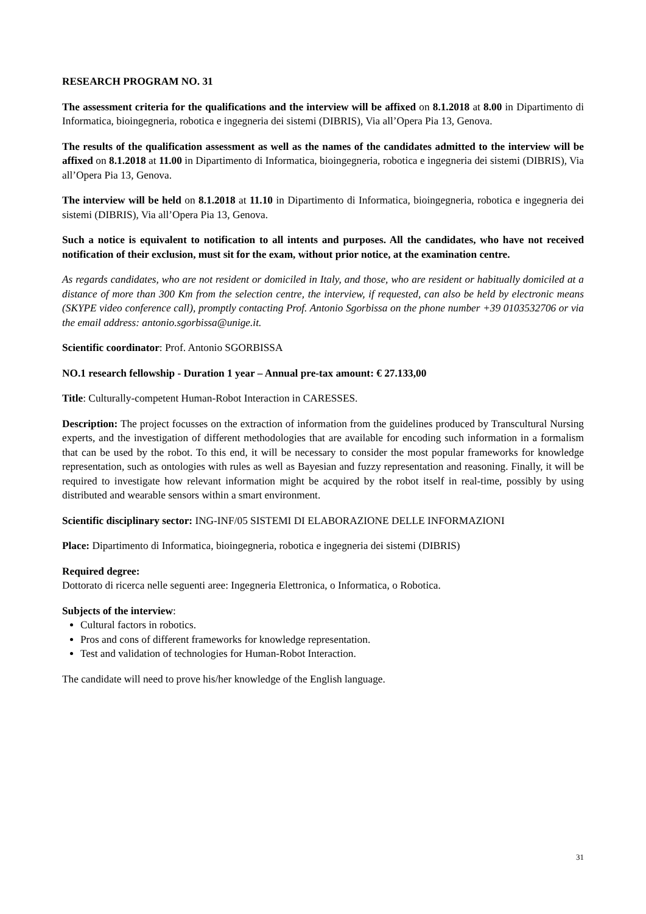RESEARCH PROGRAM NO. 31
The assessment criteria for the qualifications and the interview will be affixed on 8.1.2018 at 8.00 in Dipartimento di Informatica, bioingegneria, robotica e ingegneria dei sistemi (DIBRIS), Via all’Opera Pia 13, Genova.
The results of the qualification assessment as well as the names of the candidates admitted to the interview will be affixed on 8.1.2018 at 11.00 in Dipartimento di Informatica, bioingegneria, robotica e ingegneria dei sistemi (DIBRIS), Via all’Opera Pia 13, Genova.
The interview will be held on 8.1.2018 at 11.10 in Dipartimento di Informatica, bioingegneria, robotica e ingegneria dei sistemi (DIBRIS), Via all’Opera Pia 13, Genova.
Such a notice is equivalent to notification to all intents and purposes. All the candidates, who have not received notification of their exclusion, must sit for the exam, without prior notice, at the examination centre.
As regards candidates, who are not resident or domiciled in Italy, and those, who are resident or habitually domiciled at a distance of more than 300 Km from the selection centre, the interview, if requested, can also be held by electronic means (SKYPE video conference call), promptly contacting Prof. Antonio Sgorbissa on the phone number +39 0103532706 or via the email address: antonio.sgorbissa@unige.it.
Scientific coordinator: Prof. Antonio SGORBISSA
NO.1 research fellowship - Duration 1 year – Annual pre-tax amount: € 27.133,00
Title: Culturally-competent Human-Robot Interaction in CARESSES.
Description: The project focusses on the extraction of information from the guidelines produced by Transcultural Nursing experts, and the investigation of different methodologies that are available for encoding such information in a formalism that can be used by the robot. To this end, it will be necessary to consider the most popular frameworks for knowledge representation, such as ontologies with rules as well as Bayesian and fuzzy representation and reasoning. Finally, it will be required to investigate how relevant information might be acquired by the robot itself in real-time, possibly by using distributed and wearable sensors within a smart environment.
Scientific disciplinary sector: ING-INF/05 SISTEMI DI ELABORAZIONE DELLE INFORMAZIONI
Place: Dipartimento di Informatica, bioingegneria, robotica e ingegneria dei sistemi (DIBRIS)
Required degree:
Dottorato di ricerca nelle seguenti aree: Ingegneria Elettronica, o Informatica, o Robotica.
Subjects of the interview:
Cultural factors in robotics.
Pros and cons of different frameworks for knowledge representation.
Test and validation of technologies for Human-Robot Interaction.
The candidate will need to prove his/her knowledge of the English language.
31